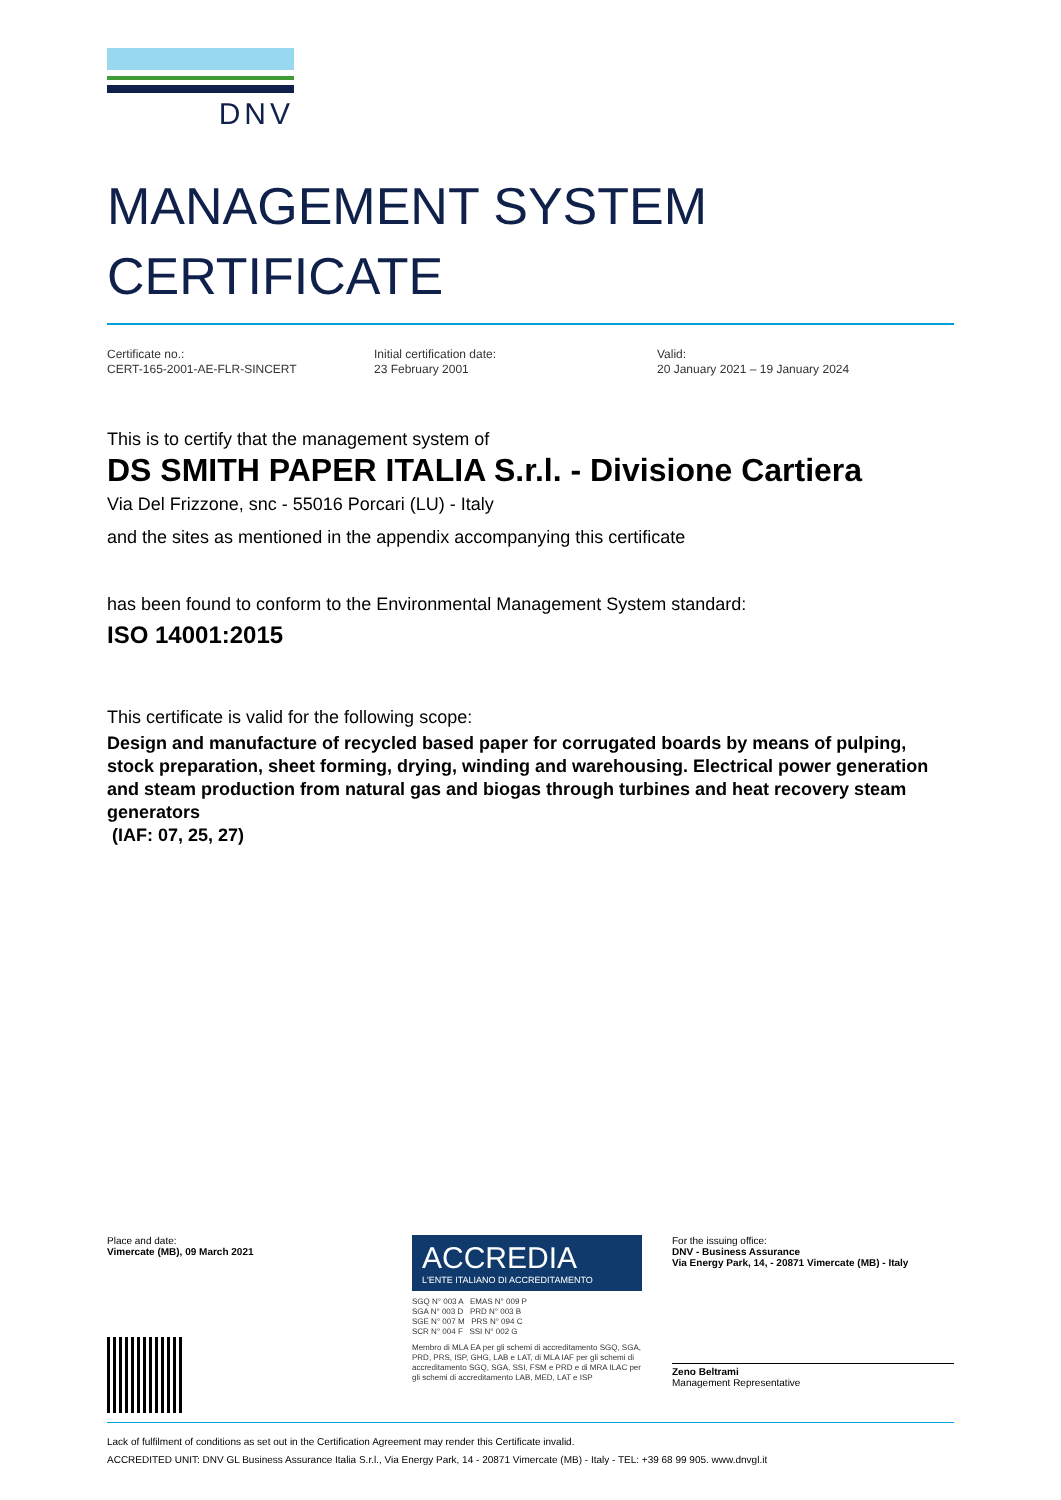DNV
MANAGEMENT SYSTEM
CERTIFICATE
Certificate no.:
CERT-165-2001-AE-FLR-SINCERT
Initial certification date:
23 February 2001
Valid:
20 January 2021 – 19 January 2024
This is to certify that the management system of
DS SMITH PAPER ITALIA S.r.l. - Divisione Cartiera
Via Del Frizzone, snc - 55016 Porcari (LU) - Italy
and the sites as mentioned in the appendix accompanying this certificate
has been found to conform to the Environmental Management System standard:
ISO 14001:2015
This certificate is valid for the following scope:
Design and manufacture of recycled based paper for corrugated boards by means of pulping, stock preparation, sheet forming, drying, winding and warehousing. Electrical power generation and steam production from natural gas and biogas through turbines and heat recovery steam generators
(IAF: 07, 25, 27)
Place and date:
Vimercate (MB), 09 March 2021
ACCREDIA
L'ENTE ITALIANO DI ACCREDITAMENTO
SGQ N° 003 A EMAS N° 009 P
SGA N° 003 D PRD N° 003 B
SGE N° 007 M PRS N° 094 C
SCR N° 004 F SSI N° 002 G
Membro di MLA EA per gli schemi di accreditamento SGQ, SGA, PRD, PRS, ISP, GHG, LAB e LAT, di MLA IAF per gli schemi di accreditamento SGQ, SGA, SSI, FSM e PRD e di MRA ILAC per gli schemi di accreditamento LAB, MED, LAT e ISP
For the issuing office:
DNV - Business Assurance
Via Energy Park, 14, - 20871 Vimercate (MB) - Italy
Zeno Beltrami
Management Representative
Lack of fulfilment of conditions as set out in the Certification Agreement may render this Certificate invalid.
ACCREDITED UNIT: DNV GL Business Assurance Italia S.r.l., Via Energy Park, 14 - 20871 Vimercate (MB) - Italy - TEL: +39 68 99 905. www.dnvgl.it